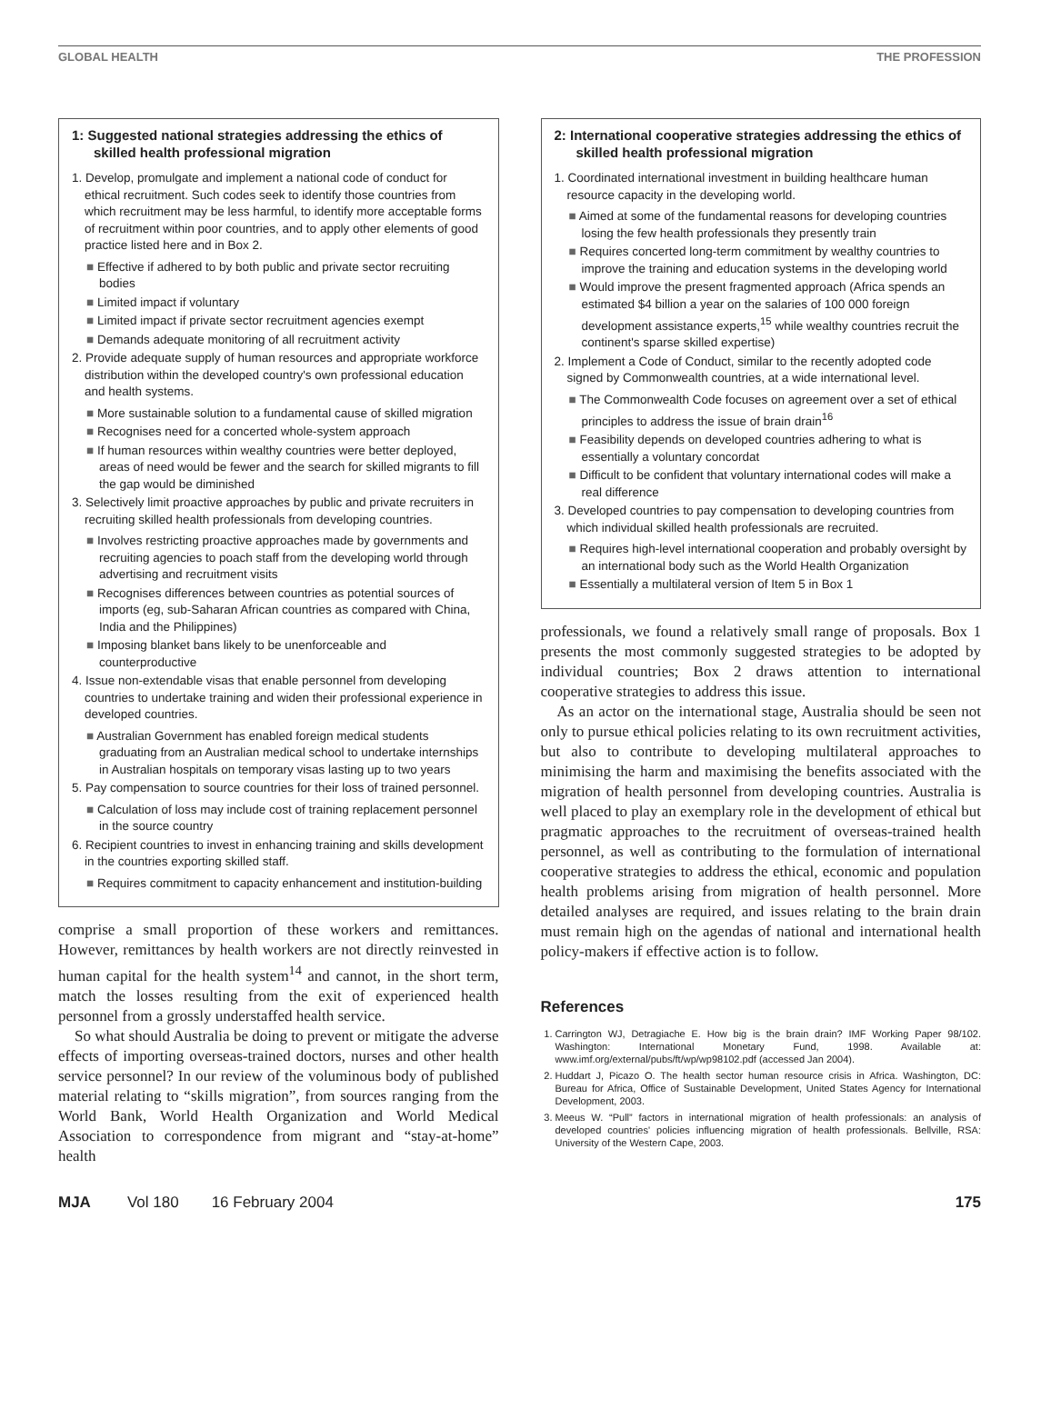GLOBAL HEALTH THE PROFESSION
1: Suggested national strategies addressing the ethics of skilled health professional migration
1. Develop, promulgate and implement a national code of conduct for ethical recruitment. Such codes seek to identify those countries from which recruitment may be less harmful, to identify more acceptable forms of recruitment within poor countries, and to apply other elements of good practice listed here and in Box 2.
■ Effective if adhered to by both public and private sector recruiting bodies
■ Limited impact if voluntary
■ Limited impact if private sector recruitment agencies exempt
■ Demands adequate monitoring of all recruitment activity
2. Provide adequate supply of human resources and appropriate workforce distribution within the developed country's own professional education and health systems.
■ More sustainable solution to a fundamental cause of skilled migration
■ Recognises need for a concerted whole-system approach
■ If human resources within wealthy countries were better deployed, areas of need would be fewer and the search for skilled migrants to fill the gap would be diminished
3. Selectively limit proactive approaches by public and private recruiters in recruiting skilled health professionals from developing countries.
■ Involves restricting proactive approaches made by governments and recruiting agencies to poach staff from the developing world through advertising and recruitment visits
■ Recognises differences between countries as potential sources of imports (eg, sub-Saharan African countries as compared with China, India and the Philippines)
■ Imposing blanket bans likely to be unenforceable and counterproductive
4. Issue non-extendable visas that enable personnel from developing countries to undertake training and widen their professional experience in developed countries.
■ Australian Government has enabled foreign medical students graduating from an Australian medical school to undertake internships in Australian hospitals on temporary visas lasting up to two years
5. Pay compensation to source countries for their loss of trained personnel.
■ Calculation of loss may include cost of training replacement personnel in the source country
6. Recipient countries to invest in enhancing training and skills development in the countries exporting skilled staff.
■ Requires commitment to capacity enhancement and institution-building
comprise a small proportion of these workers and remittances. However, remittances by health workers are not directly reinvested in human capital for the health system<sup>14</sup> and cannot, in the short term, match the losses resulting from the exit of experienced health personnel from a grossly understaffed health service.
So what should Australia be doing to prevent or mitigate the adverse effects of importing overseas-trained doctors, nurses and other health service personnel? In our review of the voluminous body of published material relating to “skills migration”, from sources ranging from the World Bank, World Health Organization and World Medical Association to correspondence from migrant and “stay-at-home” health
2: International cooperative strategies addressing the ethics of skilled health professional migration
1. Coordinated international investment in building healthcare human resource capacity in the developing world.
■ Aimed at some of the fundamental reasons for developing countries losing the few health professionals they presently train
■ Requires concerted long-term commitment by wealthy countries to improve the training and education systems in the developing world
■ Would improve the present fragmented approach (Africa spends an estimated $4 billion a year on the salaries of 100 000 foreign development assistance experts,<sup>15</sup> while wealthy countries recruit the continent's sparse skilled expertise)
2. Implement a Code of Conduct, similar to the recently adopted code signed by Commonwealth countries, at a wide international level.
■ The Commonwealth Code focuses on agreement over a set of ethical principles to address the issue of brain drain<sup>16</sup>
■ Feasibility depends on developed countries adhering to what is essentially a voluntary concordat
■ Difficult to be confident that voluntary international codes will make a real difference
3. Developed countries to pay compensation to developing countries from which individual skilled health professionals are recruited.
■ Requires high-level international cooperation and probably oversight by an international body such as the World Health Organization
■ Essentially a multilateral version of Item 5 in Box 1
professionals, we found a relatively small range of proposals. Box 1 presents the most commonly suggested strategies to be adopted by individual countries; Box 2 draws attention to international cooperative strategies to address this issue.
As an actor on the international stage, Australia should be seen not only to pursue ethical policies relating to its own recruitment activities, but also to contribute to developing multilateral approaches to minimising the harm and maximising the benefits associated with the migration of health personnel from developing countries. Australia is well placed to play an exemplary role in the development of ethical but pragmatic approaches to the recruitment of overseas-trained health personnel, as well as contributing to the formulation of international cooperative strategies to address the ethical, economic and population health problems arising from migration of health personnel. More detailed analyses are required, and issues relating to the brain drain must remain high on the agendas of national and international health policy-makers if effective action is to follow.
References
1. Carrington WJ, Detragiache E. How big is the brain drain? IMF Working Paper 98/102. Washington: International Monetary Fund, 1998. Available at: www.imf.org/external/pubs/ft/wp/wp98102.pdf (accessed Jan 2004).
2. Huddart J, Picazo O. The health sector human resource crisis in Africa. Washington, DC: Bureau for Africa, Office of Sustainable Development, United States Agency for International Development, 2003.
3. Meeus W. “Pull” factors in international migration of health professionals: an analysis of developed countries' policies influencing migration of health professionals. Bellville, RSA: University of the Western Cape, 2003.
MJA Vol 180 16 February 2004 175